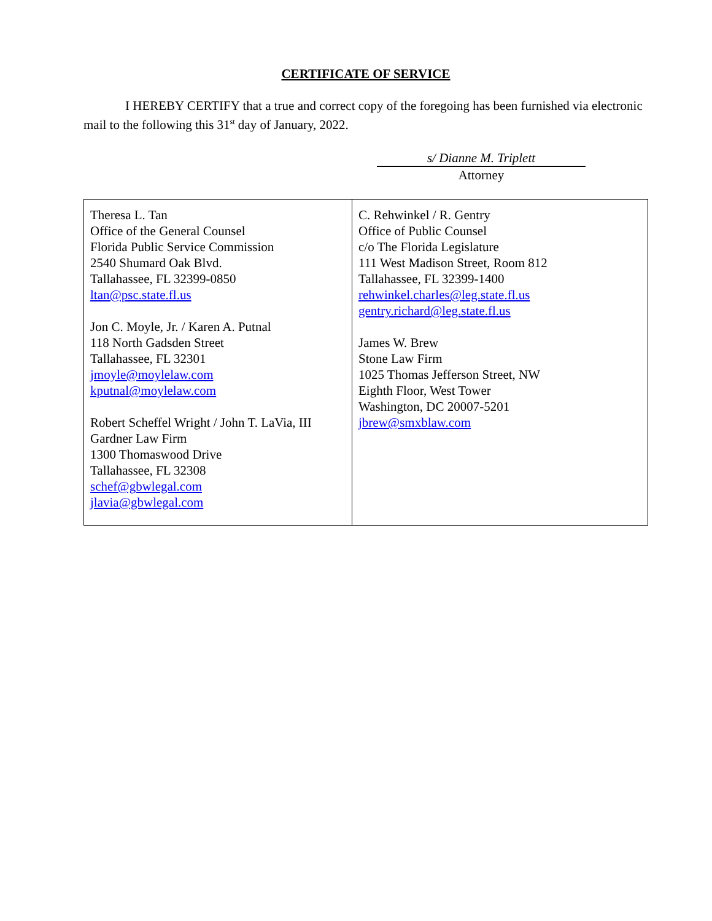CERTIFICATE OF SERVICE
I HEREBY CERTIFY that a true and correct copy of the foregoing has been furnished via electronic mail to the following this 31<sup>st</sup> day of January, 2022.
s/ Dianne M. Triplett
Attorney
| Theresa L. Tan Office of the General Counsel Florida Public Service Commission 2540 Shumard Oak Blvd. Tallahassee, FL 32399-0850 ltan@psc.state.fl.us Jon C. Moyle, Jr. / Karen A. Putnal 118 North Gadsden Street Tallahassee, FL 32301 jmoyle@moylelaw.com kputnal@moylelaw.com Robert Scheffel Wright / John T. LaVia, III Gardner Law Firm 1300 Thomaswood Drive Tallahassee, FL 32308 schef@gbwlegal.com jlavia@gbwlegal.com | C. Rehwinkel / R. Gentry Office of Public Counsel c/o The Florida Legislature 111 West Madison Street, Room 812 Tallahassee, FL 32399-1400 rehwinkel.charles@leg.state.fl.us gentry.richard@leg.state.fl.us James W. Brew Stone Law Firm 1025 Thomas Jefferson Street, NW Eighth Floor, West Tower Washington, DC 20007-5201 jbrew@smxblaw.com |